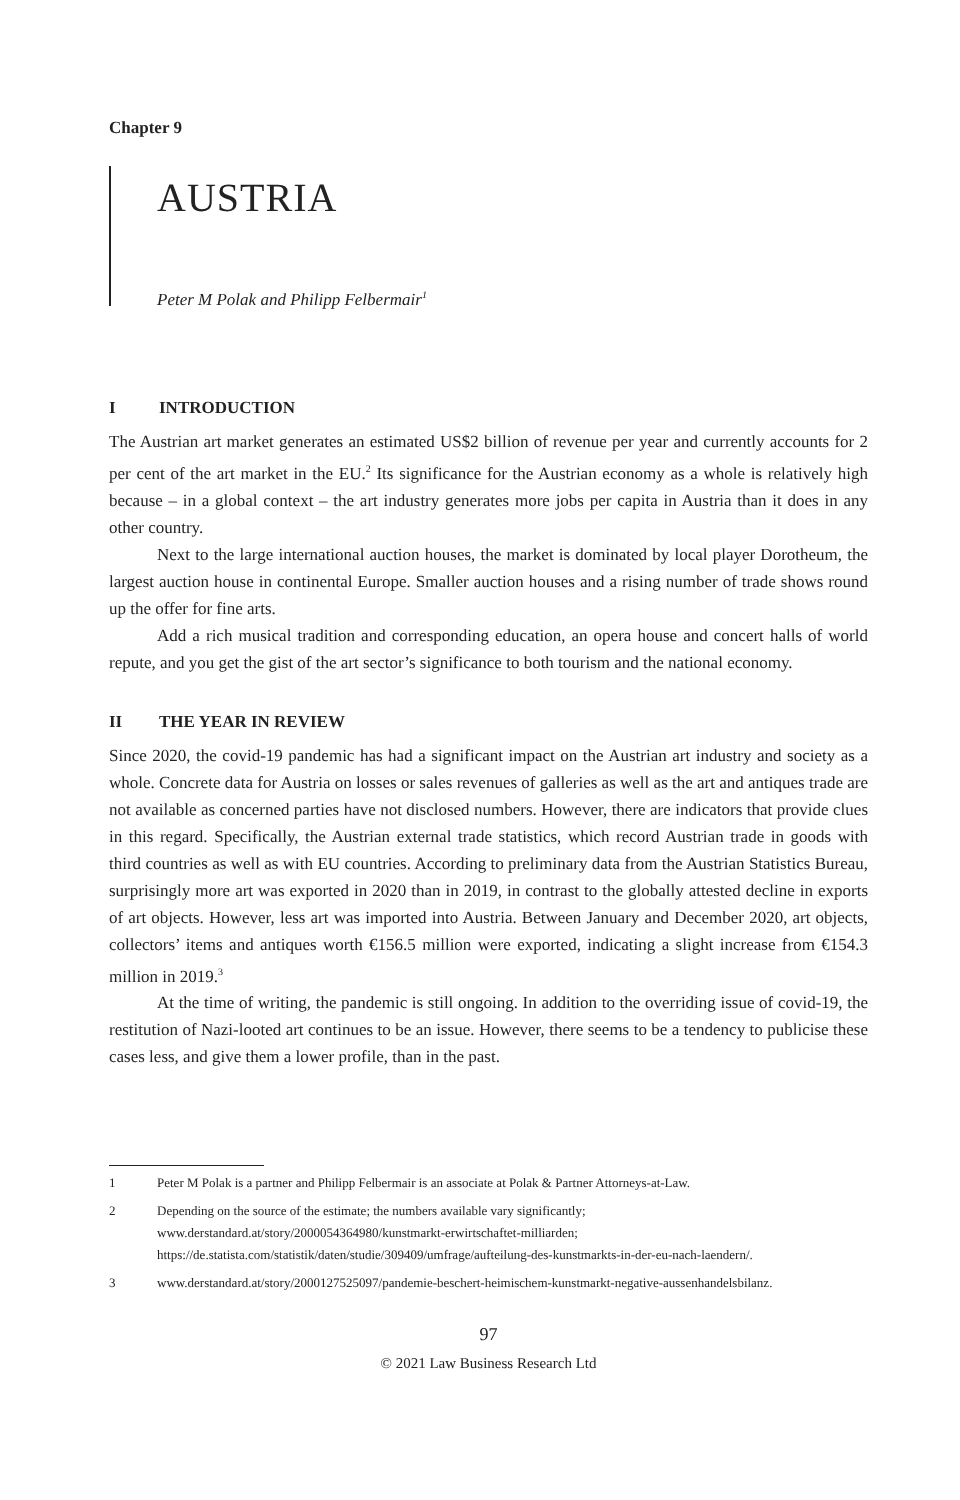Chapter 9
AUSTRIA
Peter M Polak and Philipp Felbermair<sup>1</sup>
I INTRODUCTION
The Austrian art market generates an estimated US$2 billion of revenue per year and currently accounts for 2 per cent of the art market in the EU.<sup>2</sup> Its significance for the Austrian economy as a whole is relatively high because – in a global context – the art industry generates more jobs per capita in Austria than it does in any other country.
Next to the large international auction houses, the market is dominated by local player Dorotheum, the largest auction house in continental Europe. Smaller auction houses and a rising number of trade shows round up the offer for fine arts.
Add a rich musical tradition and corresponding education, an opera house and concert halls of world repute, and you get the gist of the art sector’s significance to both tourism and the national economy.
II THE YEAR IN REVIEW
Since 2020, the covid-19 pandemic has had a significant impact on the Austrian art industry and society as a whole. Concrete data for Austria on losses or sales revenues of galleries as well as the art and antiques trade are not available as concerned parties have not disclosed numbers. However, there are indicators that provide clues in this regard. Specifically, the Austrian external trade statistics, which record Austrian trade in goods with third countries as well as with EU countries. According to preliminary data from the Austrian Statistics Bureau, surprisingly more art was exported in 2020 than in 2019, in contrast to the globally attested decline in exports of art objects. However, less art was imported into Austria. Between January and December 2020, art objects, collectors’ items and antiques worth €156.5 million were exported, indicating a slight increase from €154.3 million in 2019.<sup>3</sup>
At the time of writing, the pandemic is still ongoing. In addition to the overriding issue of covid-19, the restitution of Nazi-looted art continues to be an issue. However, there seems to be a tendency to publicise these cases less, and give them a lower profile, than in the past.
1 Peter M Polak is a partner and Philipp Felbermair is an associate at Polak & Partner Attorneys-at-Law.
2 Depending on the source of the estimate; the numbers available vary significantly; www.derstandard.at/story/2000054364980/kunstmarkt-erwirtschaftet-milliarden; https://de.statista.com/statistik/daten/studie/309409/umfrage/aufteilung-des-kunstmarkts-in-der-eu-nach-laendern/.
3 www.derstandard.at/story/2000127525097/pandemie-beschert-heimischem-kunstmarkt-negative-aussenhandelsbilanz.
97
© 2021 Law Business Research Ltd